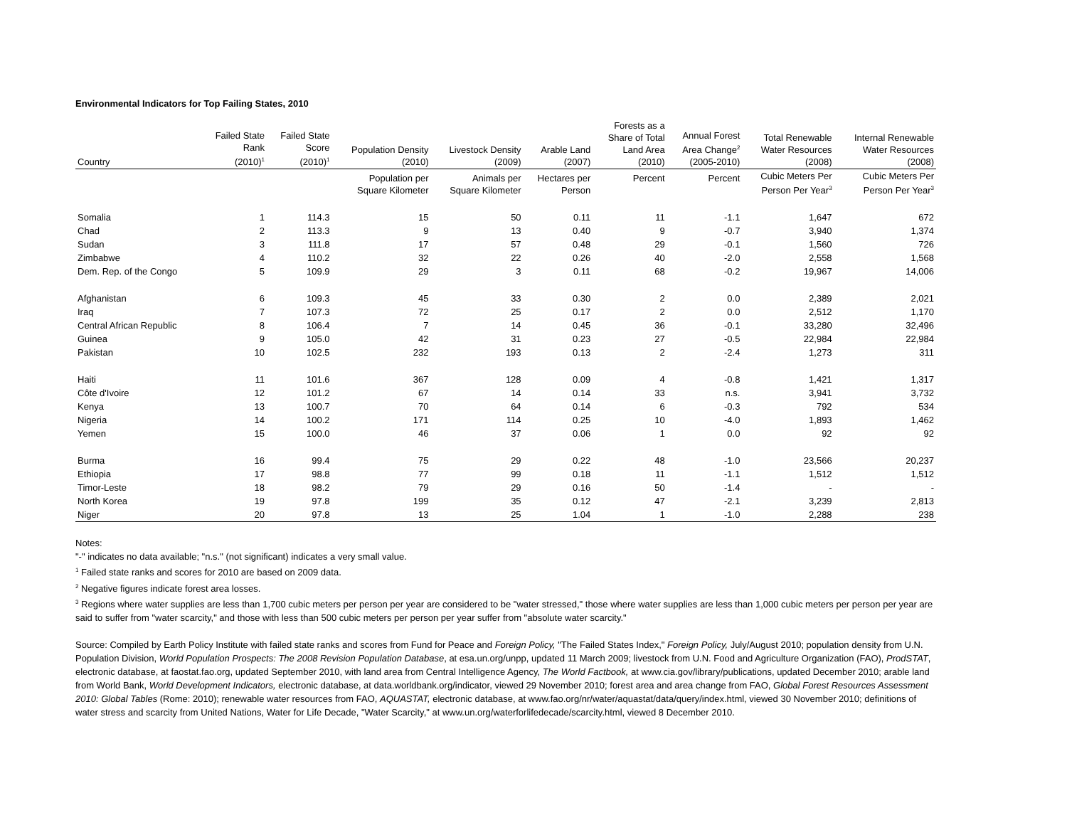Environmental Indicators for Top Failing States, 2010
| Country | Failed State Rank (2010)<sup>1</sup> | Failed State Score (2010)<sup>1</sup> | Population Density (2010) | Livestock Density (2009) | Arable Land (2007) | Forests as a Share of Total Land Area (2010) | Annual Forest Area Change<sup>2</sup> (2005-2010) | Total Renewable Water Resources (2008) | Internal Renewable Water Resources (2008) |
| --- | --- | --- | --- | --- | --- | --- | --- | --- | --- |
| | | | Population per Square Kilometer | Animals per Square Kilometer | Hectares per Person | Percent | Percent | Cubic Meters Per Person Per Year<sup>3</sup> | Cubic Meters Per Person Per Year<sup>3</sup> |
| Somalia | 1 | 114.3 | 15 | 50 | 0.11 | 11 | -1.1 | 1,647 | 672 |
| Chad | 2 | 113.3 | 9 | 13 | 0.40 | 9 | -0.7 | 3,940 | 1,374 |
| Sudan | 3 | 111.8 | 17 | 57 | 0.48 | 29 | -0.1 | 1,560 | 726 |
| Zimbabwe | 4 | 110.2 | 32 | 22 | 0.26 | 40 | -2.0 | 2,558 | 1,568 |
| Dem. Rep. of the Congo | 5 | 109.9 | 29 | 3 | 0.11 | 68 | -0.2 | 19,967 | 14,006 |
| Afghanistan | 6 | 109.3 | 45 | 33 | 0.30 | 2 | 0.0 | 2,389 | 2,021 |
| Iraq | 7 | 107.3 | 72 | 25 | 0.17 | 2 | 0.0 | 2,512 | 1,170 |
| Central African Republic | 8 | 106.4 | 7 | 14 | 0.45 | 36 | -0.1 | 33,280 | 32,496 |
| Guinea | 9 | 105.0 | 42 | 31 | 0.23 | 27 | -0.5 | 22,984 | 22,984 |
| Pakistan | 10 | 102.5 | 232 | 193 | 0.13 | 2 | -2.4 | 1,273 | 311 |
| Haiti | 11 | 101.6 | 367 | 128 | 0.09 | 4 | -0.8 | 1,421 | 1,317 |
| Côte d'Ivoire | 12 | 101.2 | 67 | 14 | 0.14 | 33 | n.s. | 3,941 | 3,732 |
| Kenya | 13 | 100.7 | 70 | 64 | 0.14 | 6 | -0.3 | 792 | 534 |
| Nigeria | 14 | 100.2 | 171 | 114 | 0.25 | 10 | -4.0 | 1,893 | 1,462 |
| Yemen | 15 | 100.0 | 46 | 37 | 0.06 | 1 | 0.0 | 92 | 92 |
| Burma | 16 | 99.4 | 75 | 29 | 0.22 | 48 | -1.0 | 23,566 | 20,237 |
| Ethiopia | 17 | 98.8 | 77 | 99 | 0.18 | 11 | -1.1 | 1,512 | 1,512 |
| Timor-Leste | 18 | 98.2 | 79 | 29 | 0.16 | 50 | -1.4 | - | - |
| North Korea | 19 | 97.8 | 199 | 35 | 0.12 | 47 | -2.1 | 3,239 | 2,813 |
| Niger | 20 | 97.8 | 13 | 25 | 1.04 | 1 | -1.0 | 2,288 | 238 |
Notes:
"-" indicates no data available; "n.s." (not significant) indicates a very small value.
<sup>1</sup> Failed state ranks and scores for 2010 are based on 2009 data.
<sup>2</sup> Negative figures indicate forest area losses.
<sup>3</sup> Regions where water supplies are less than 1,700 cubic meters per person per year are considered to be "water stressed," those where water supplies are less than 1,000 cubic meters per person per year are said to suffer from "water scarcity," and those with less than 500 cubic meters per person per year suffer from "absolute water scarcity."
Source: Compiled by Earth Policy Institute with failed state ranks and scores from Fund for Peace and Foreign Policy, "The Failed States Index," Foreign Policy, July/August 2010; population density from U.N. Population Division, World Population Prospects: The 2008 Revision Population Database, at esa.un.org/unpp, updated 11 March 2009; livestock from U.N. Food and Agriculture Organization (FAO), ProdSTAT, electronic database, at faostat.fao.org, updated September 2010, with land area from Central Intelligence Agency, The World Factbook, at www.cia.gov/library/publications, updated December 2010; arable land from World Bank, World Development Indicators, electronic database, at data.worldbank.org/indicator, viewed 29 November 2010; forest area and area change from FAO, Global Forest Resources Assessment 2010: Global Tables (Rome: 2010); renewable water resources from FAO, AQUASTAT, electronic database, at www.fao.org/nr/water/aquastat/data/query/index.html, viewed 30 November 2010; definitions of water stress and scarcity from United Nations, Water for Life Decade, "Water Scarcity," at www.un.org/waterforlifedecade/scarcity.html, viewed 8 December 2010.